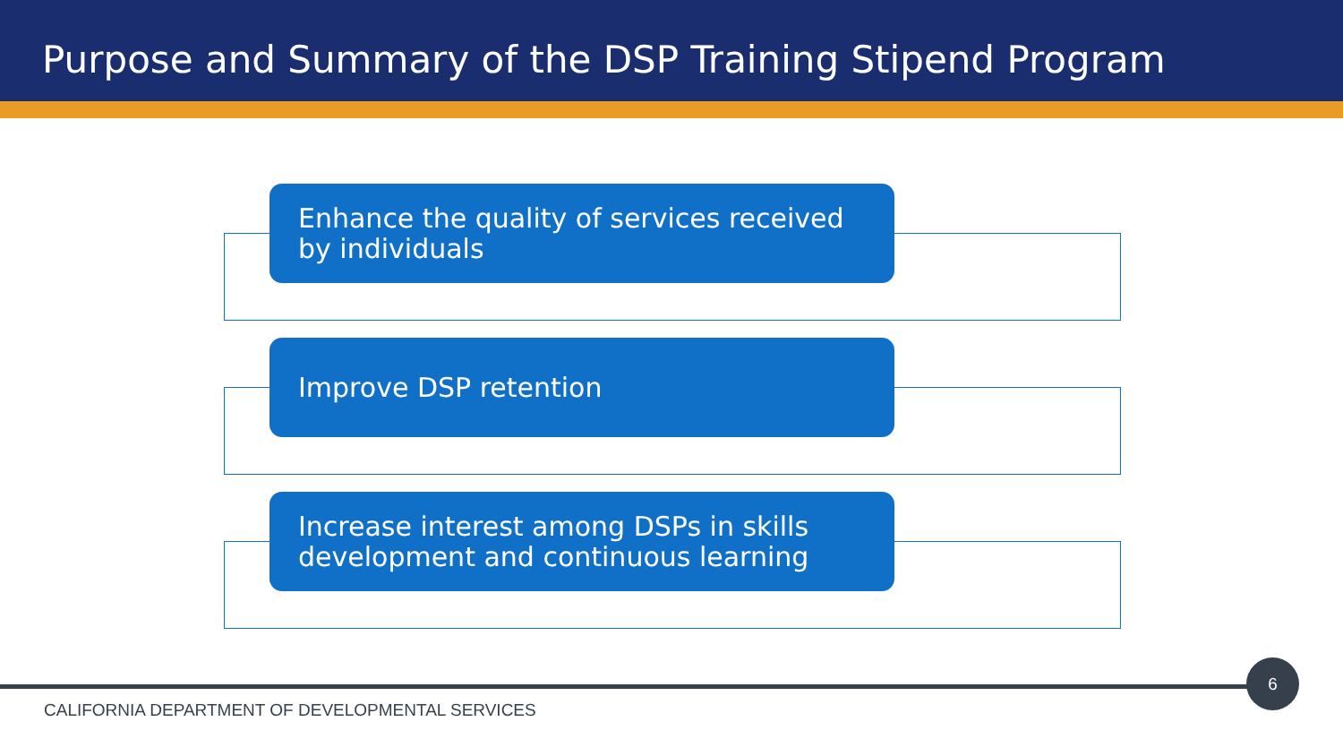Purpose and Summary of the DSP Training Stipend Program
Enhance the quality of services received by individuals
Improve DSP retention
Increase interest among DSPs in skills development and continuous learning
6
CALIFORNIA DEPARTMENT OF DEVELOPMENTAL SERVICES